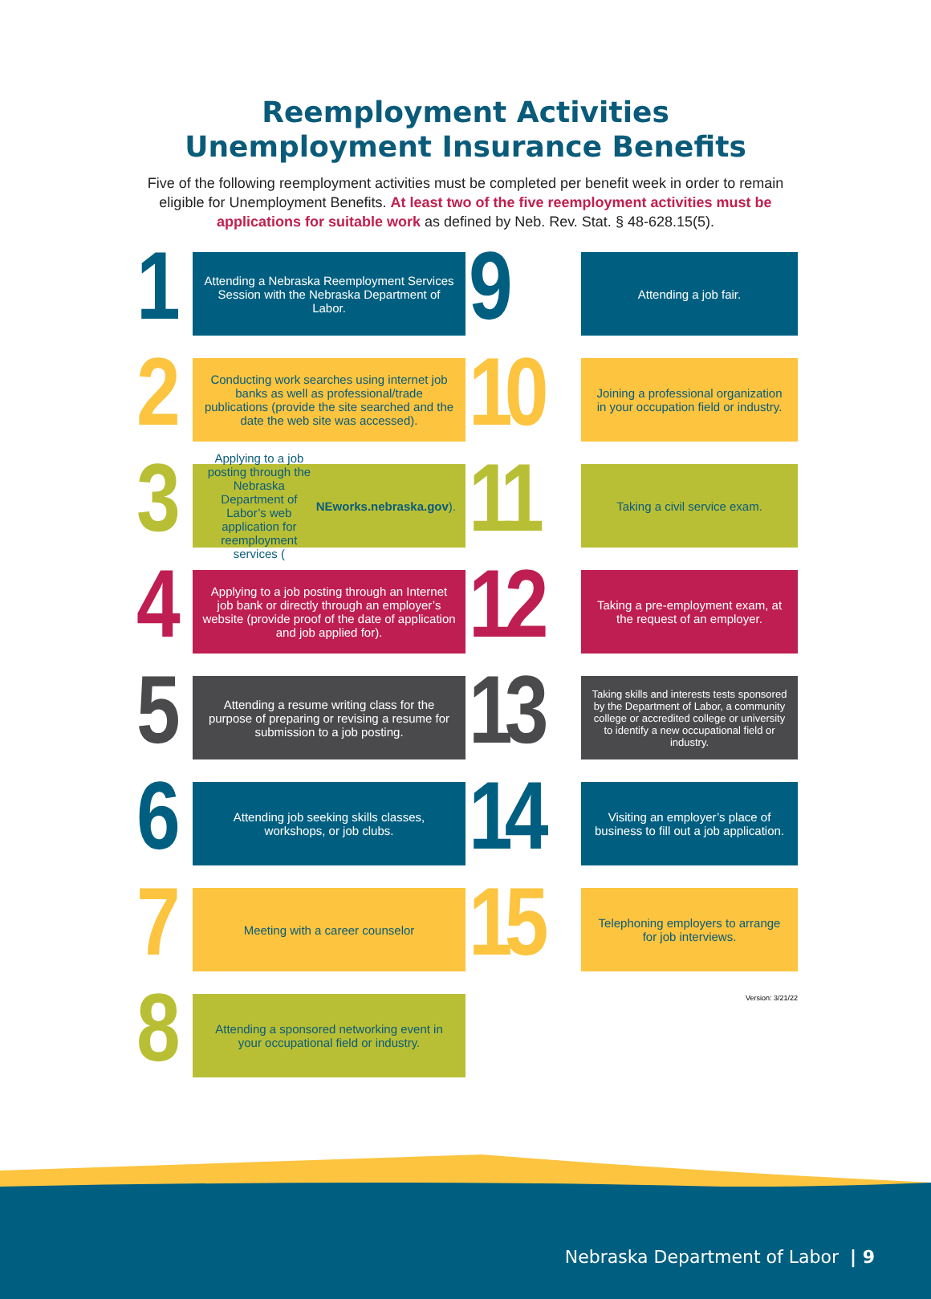Reemployment Activities
Unemployment Insurance Benefits
Five of the following reemployment activities must be completed per benefit week in order to remain eligible for Unemployment Benefits. At least two of the five reemployment activities must be applications for suitable work as defined by Neb. Rev. Stat. § 48-628.15(5).
1
Attending a Nebraska Reemployment Services Session with the Nebraska Department of Labor.
9
Attending a job fair.
2
Conducting work searches using internet job banks as well as professional/trade publications (provide the site searched and the date the web site was accessed).
10
Joining a professional organization in your occupation field or industry.
3
Applying to a job posting through the Nebraska Department of Labor’s web application for reemployment services (NEworks.nebraska.gov).
11
Taking a civil service exam.
4
Applying to a job posting through an Internet job bank or directly through an employer’s website (provide proof of the date of application and job applied for).
12
Taking a pre-employment exam, at the request of an employer.
5
Attending a resume writing class for the purpose of preparing or revising a resume for submission to a job posting.
13
Taking skills and interests tests sponsored by the Department of Labor, a community college or accredited college or university to identify a new occupational field or industry.
6
Attending job seeking skills classes, workshops, or job clubs.
14
Visiting an employer’s place of business to fill out a job application.
7
Meeting with a career counselor
15
Telephoning employers to arrange for job interviews.
8
Attending a sponsored networking event in your occupational field or industry.
Version: 3/21/22
Nebraska Department of Labor | 9